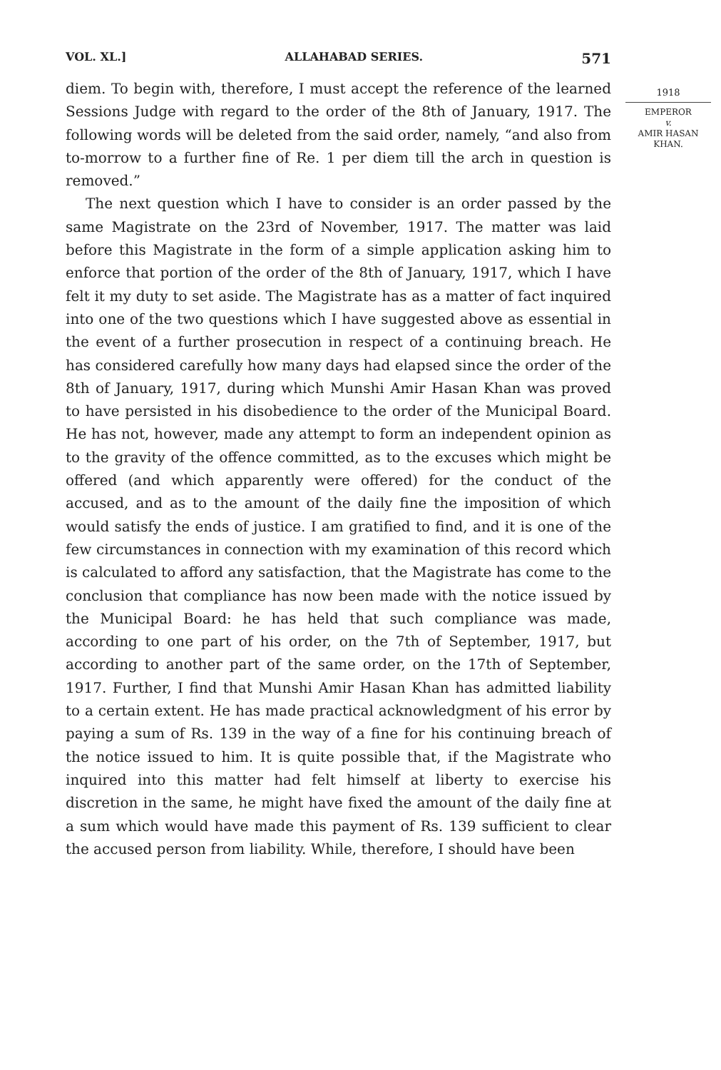VOL. XL.] ALLAHABAD SERIES. 571
diem. To begin with, therefore, I must accept the reference of the learned Sessions Judge with regard to the order of the 8th of January, 1917. The following words will be deleted from the said order, namely, “and also from to-morrow to a further fine of Re. 1 per diem till the arch in question is removed.”
The next question which I have to consider is an order passed by the same Magistrate on the 23rd of November, 1917. The matter was laid before this Magistrate in the form of a simple application asking him to enforce that portion of the order of the 8th of January, 1917, which I have felt it my duty to set aside. The Magistrate has as a matter of fact inquired into one of the two questions which I have suggested above as essential in the event of a further prosecution in respect of a continuing breach. He has considered carefully how many days had elapsed since the order of the 8th of January, 1917, during which Munshi Amir Hasan Khan was proved to have persisted in his disobedience to the order of the Municipal Board. He has not, however, made any attempt to form an independent opinion as to the gravity of the offence committed, as to the excuses which might be offered (and which apparently were offered) for the conduct of the accused, and as to the amount of the daily fine the imposition of which would satisfy the ends of justice. I am gratified to find, and it is one of the few circumstances in connection with my examination of this record which is calculated to afford any satisfaction, that the Magistrate has come to the conclusion that compliance has now been made with the notice issued by the Municipal Board: he has held that such compliance was made, according to one part of his order, on the 7th of September, 1917, but according to another part of the same order, on the 17th of September, 1917. Further, I find that Munshi Amir Hasan Khan has admitted liability to a certain extent. He has made practical acknowledgment of his error by paying a sum of Rs. 139 in the way of a fine for his continuing breach of the notice issued to him. It is quite possible that, if the Magistrate who inquired into this matter had felt himself at liberty to exercise his discretion in the same, he might have fixed the amount of the daily fine at a sum which would have made this payment of Rs. 139 sufficient to clear the accused person from liability. While, therefore, I should have been
1918
EMPEROR
v.
AMIR HASAN KHAN.